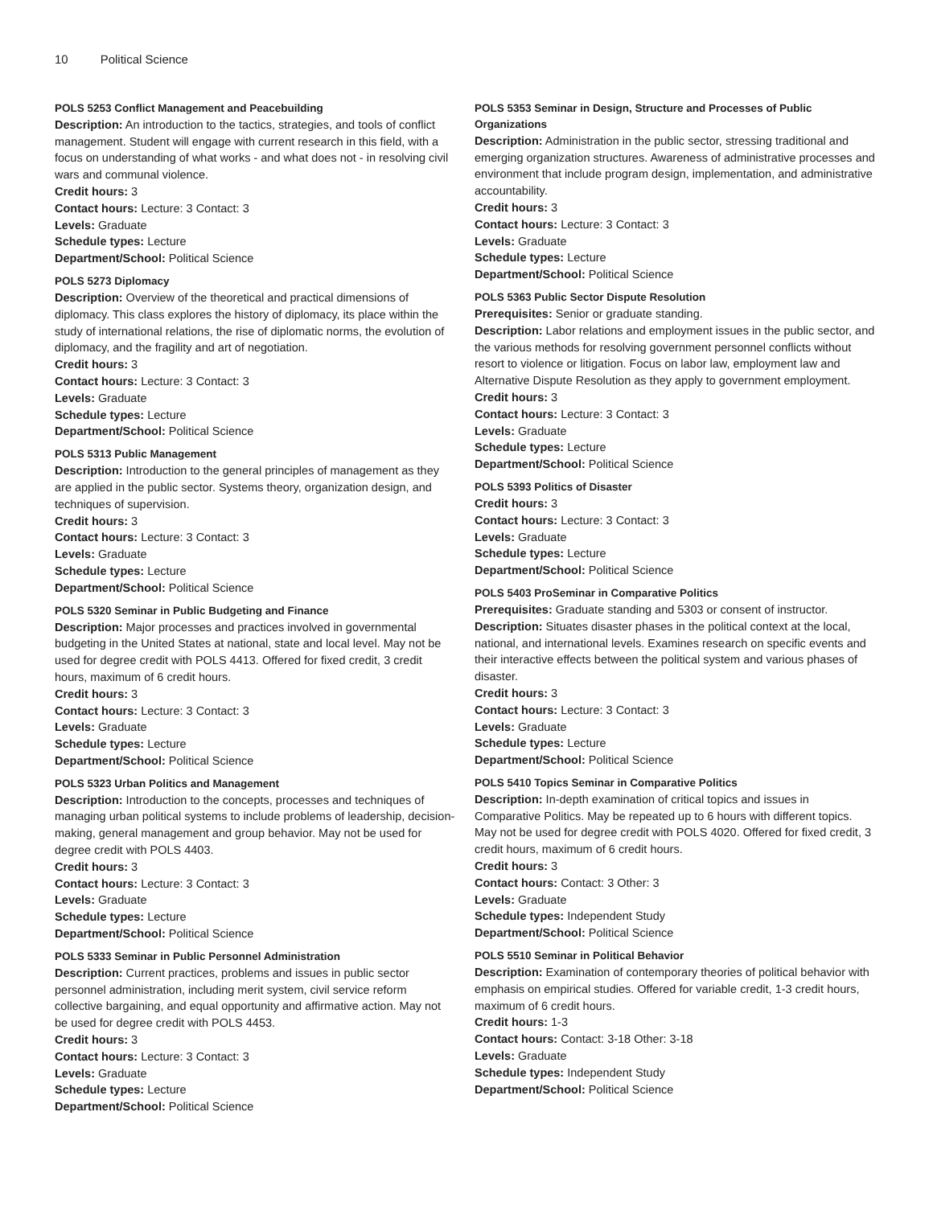10 Political Science
POLS 5253 Conflict Management and Peacebuilding
Description: An introduction to the tactics, strategies, and tools of conflict management. Student will engage with current research in this field, with a focus on understanding of what works - and what does not - in resolving civil wars and communal violence.
Credit hours: 3
Contact hours: Lecture: 3 Contact: 3
Levels: Graduate
Schedule types: Lecture
Department/School: Political Science
POLS 5273 Diplomacy
Description: Overview of the theoretical and practical dimensions of diplomacy. This class explores the history of diplomacy, its place within the study of international relations, the rise of diplomatic norms, the evolution of diplomacy, and the fragility and art of negotiation.
Credit hours: 3
Contact hours: Lecture: 3 Contact: 3
Levels: Graduate
Schedule types: Lecture
Department/School: Political Science
POLS 5313 Public Management
Description: Introduction to the general principles of management as they are applied in the public sector. Systems theory, organization design, and techniques of supervision.
Credit hours: 3
Contact hours: Lecture: 3 Contact: 3
Levels: Graduate
Schedule types: Lecture
Department/School: Political Science
POLS 5320 Seminar in Public Budgeting and Finance
Description: Major processes and practices involved in governmental budgeting in the United States at national, state and local level. May not be used for degree credit with POLS 4413. Offered for fixed credit, 3 credit hours, maximum of 6 credit hours.
Credit hours: 3
Contact hours: Lecture: 3 Contact: 3
Levels: Graduate
Schedule types: Lecture
Department/School: Political Science
POLS 5323 Urban Politics and Management
Description: Introduction to the concepts, processes and techniques of managing urban political systems to include problems of leadership, decision-making, general management and group behavior. May not be used for degree credit with POLS 4403.
Credit hours: 3
Contact hours: Lecture: 3 Contact: 3
Levels: Graduate
Schedule types: Lecture
Department/School: Political Science
POLS 5333 Seminar in Public Personnel Administration
Description: Current practices, problems and issues in public sector personnel administration, including merit system, civil service reform collective bargaining, and equal opportunity and affirmative action. May not be used for degree credit with POLS 4453.
Credit hours: 3
Contact hours: Lecture: 3 Contact: 3
Levels: Graduate
Schedule types: Lecture
Department/School: Political Science
POLS 5353 Seminar in Design, Structure and Processes of Public Organizations
Description: Administration in the public sector, stressing traditional and emerging organization structures. Awareness of administrative processes and environment that include program design, implementation, and administrative accountability.
Credit hours: 3
Contact hours: Lecture: 3 Contact: 3
Levels: Graduate
Schedule types: Lecture
Department/School: Political Science
POLS 5363 Public Sector Dispute Resolution
Prerequisites: Senior or graduate standing.
Description: Labor relations and employment issues in the public sector, and the various methods for resolving government personnel conflicts without resort to violence or litigation. Focus on labor law, employment law and Alternative Dispute Resolution as they apply to government employment.
Credit hours: 3
Contact hours: Lecture: 3 Contact: 3
Levels: Graduate
Schedule types: Lecture
Department/School: Political Science
POLS 5393 Politics of Disaster
Credit hours: 3
Contact hours: Lecture: 3 Contact: 3
Levels: Graduate
Schedule types: Lecture
Department/School: Political Science
POLS 5403 ProSeminar in Comparative Politics
Prerequisites: Graduate standing and 5303 or consent of instructor.
Description: Situates disaster phases in the political context at the local, national, and international levels. Examines research on specific events and their interactive effects between the political system and various phases of disaster.
Credit hours: 3
Contact hours: Lecture: 3 Contact: 3
Levels: Graduate
Schedule types: Lecture
Department/School: Political Science
POLS 5410 Topics Seminar in Comparative Politics
Description: In-depth examination of critical topics and issues in Comparative Politics. May be repeated up to 6 hours with different topics. May not be used for degree credit with POLS 4020. Offered for fixed credit, 3 credit hours, maximum of 6 credit hours.
Credit hours: 3
Contact hours: Contact: 3 Other: 3
Levels: Graduate
Schedule types: Independent Study
Department/School: Political Science
POLS 5510 Seminar in Political Behavior
Description: Examination of contemporary theories of political behavior with emphasis on empirical studies. Offered for variable credit, 1-3 credit hours, maximum of 6 credit hours.
Credit hours: 1-3
Contact hours: Contact: 3-18 Other: 3-18
Levels: Graduate
Schedule types: Independent Study
Department/School: Political Science